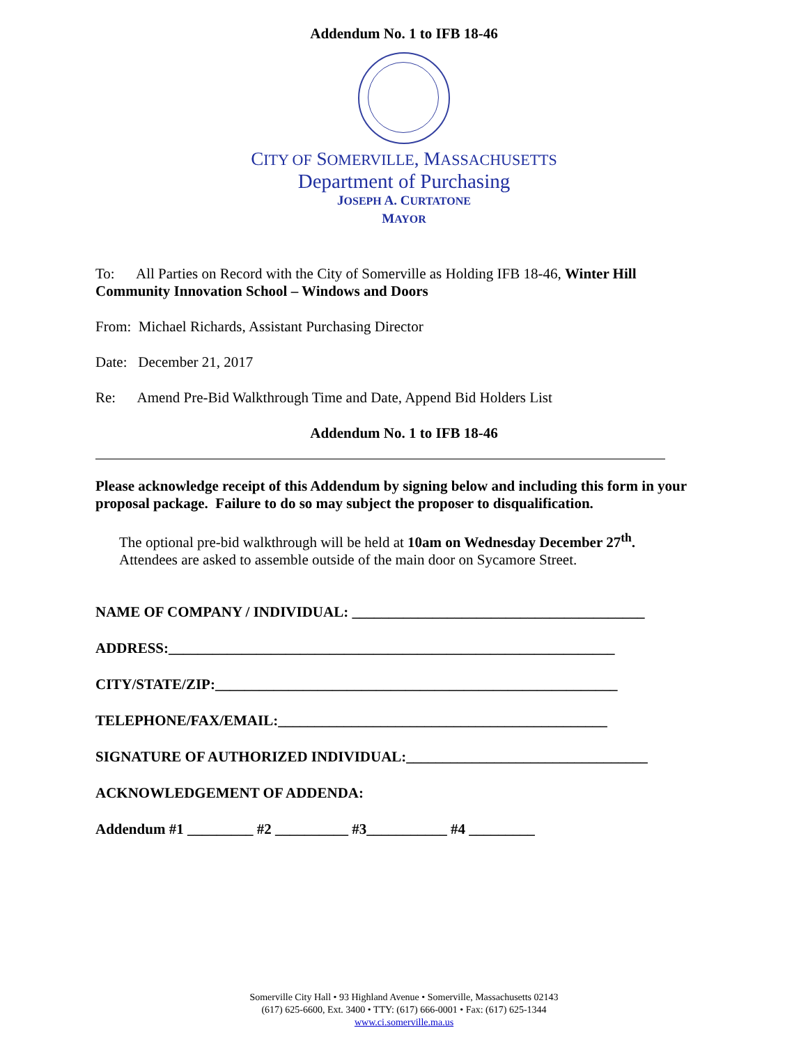Addendum No. 1 to IFB 18-46
CITY OF SOMERVILLE, MASSACHUSETTS
Department of Purchasing
JOSEPH A. CURTATONE
MAYOR
To: All Parties on Record with the City of Somerville as Holding IFB 18-46, Winter Hill Community Innovation School – Windows and Doors
From: Michael Richards, Assistant Purchasing Director
Date: December 21, 2017
Re: Amend Pre-Bid Walkthrough Time and Date, Append Bid Holders List
Addendum No. 1 to IFB 18-46
Please acknowledge receipt of this Addendum by signing below and including this form in your proposal package. Failure to do so may subject the proposer to disqualification.
The optional pre-bid walkthrough will be held at 10am on Wednesday December 27<sup>th</sup>.
Attendees are asked to assemble outside of the main door on Sycamore Street.
NAME OF COMPANY / INDIVIDUAL: ________________________________________
ADDRESS:_____________________________________________________________
CITY/STATE/ZIP:_______________________________________________________
TELEPHONE/FAX/EMAIL:_____________________________________________
SIGNATURE OF AUTHORIZED INDIVIDUAL:_________________________________
ACKNOWLEDGEMENT OF ADDENDA:
Addendum #1 _________ #2 __________ #3___________ #4 _________
Somerville City Hall • 93 Highland Avenue • Somerville, Massachusetts 02143
(617) 625-6600, Ext. 3400 • TTY: (617) 666-0001 • Fax: (617) 625-1344
www.ci.somerville.ma.us